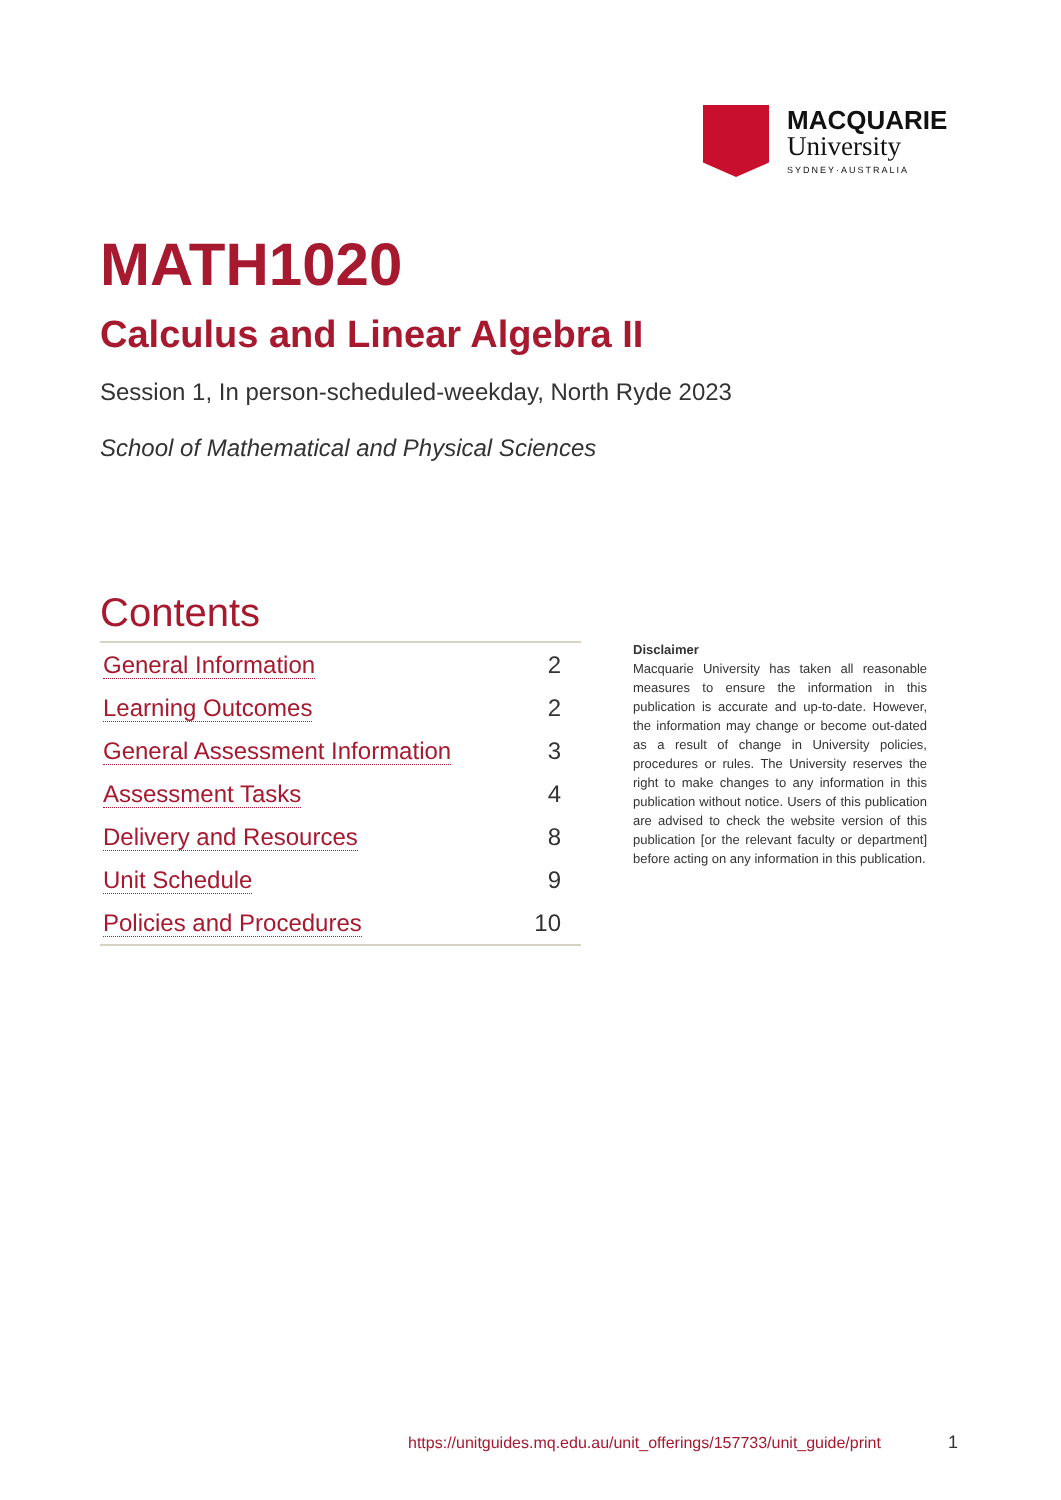MACQUARIE
University
SYDNEY·AUSTRALIA
MATH1020
Calculus and Linear Algebra II
Session 1, In person-scheduled-weekday, North Ryde 2023
School of Mathematical and Physical Sciences
Contents
| General Information | 2 |
| Learning Outcomes | 2 |
| General Assessment Information | 3 |
| Assessment Tasks | 4 |
| Delivery and Resources | 8 |
| Unit Schedule | 9 |
| Policies and Procedures | 10 |
Disclaimer
Macquarie University has taken all reasonable measures to ensure the information in this publication is accurate and up-to-date. However, the information may change or become out-dated as a result of change in University policies, procedures or rules. The University reserves the right to make changes to any information in this publication without notice. Users of this publication are advised to check the website version of this publication [or the relevant faculty or department] before acting on any information in this publication.
https://unitguides.mq.edu.au/unit_offerings/157733/unit_guide/print
1